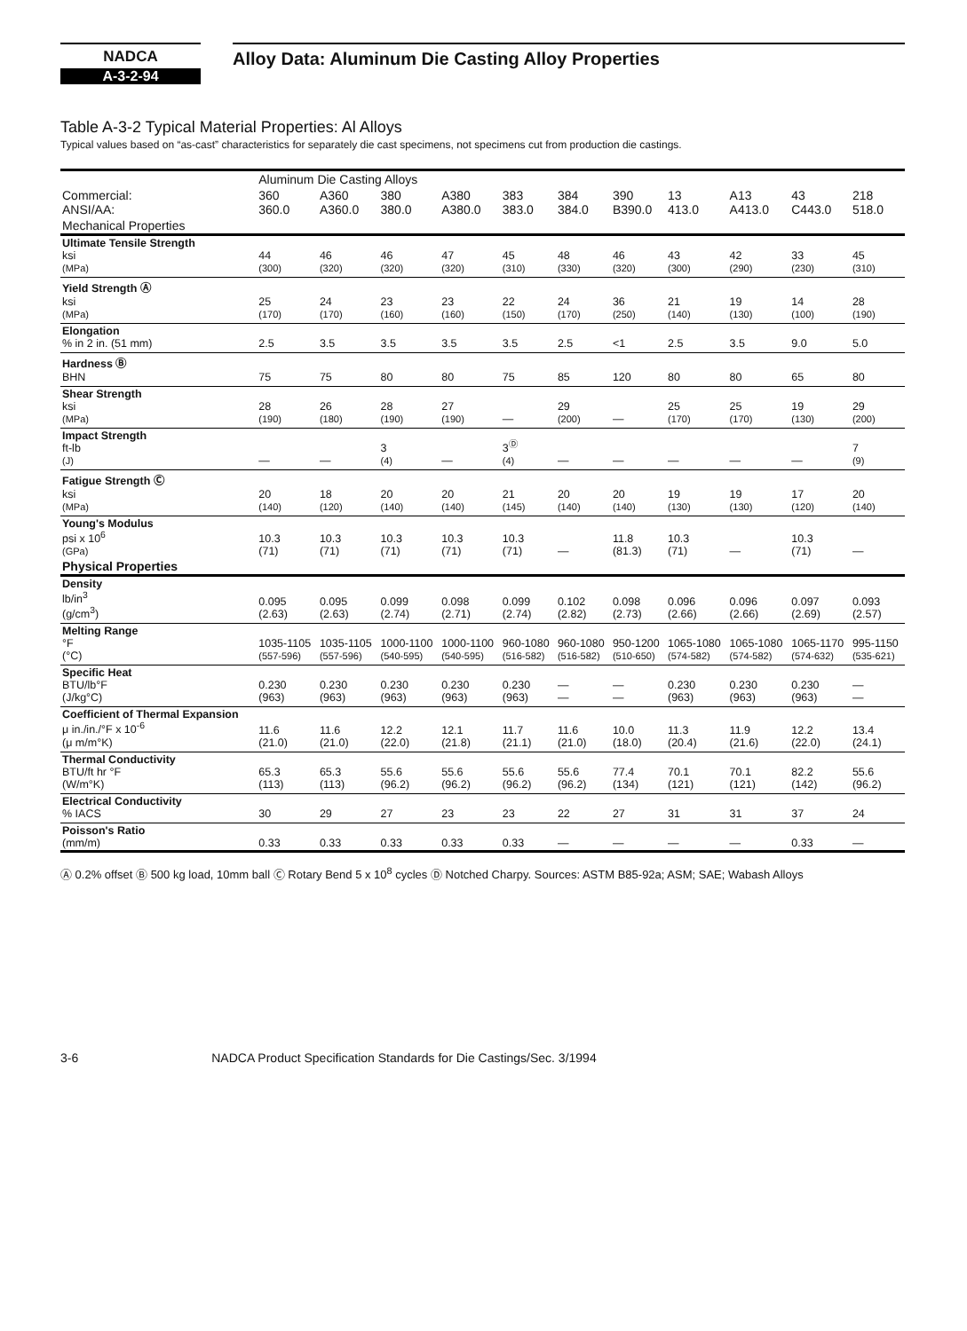NADCA
A-3-2-94
Alloy Data: Aluminum Die Casting Alloy Properties
Table A-3-2 Typical Material Properties: Al Alloys
Typical values based on “as-cast” characteristics for separately die cast specimens, not specimens cut from production die castings.
| | Aluminum Die Casting Alloys | | | | | | | | | | |
| --- | --- | --- | --- | --- | --- | --- | --- | --- | --- | --- | --- |
| Commercial: ANSI/AA: | 360 360.0 | A360 A360.0 | 380 380.0 | A380 A380.0 | 383 383.0 | 384 384.0 | 390 B390.0 | 13 413.0 | A13 A413.0 | 43 C443.0 | 218 518.0 |
| Mechanical Properties | | | | | | | | | | | |
| Ultimate Tensile Strength ksi (MPa) | 44 (300) | 46 (320) | 46 (320) | 47 (320) | 45 (310) | 48 (330) | 46 (320) | 43 (300) | 42 (290) | 33 (230) | 45 (310) |
| Yield Strength Ⓐ ksi (MPa) | 25 (170) | 24 (170) | 23 (160) | 23 (160) | 22 (150) | 24 (170) | 36 (250) | 21 (140) | 19 (130) | 14 (100) | 28 (190) |
| Elongation % in 2 in. (51 mm) | 2.5 | 3.5 | 3.5 | 3.5 | 3.5 | 2.5 | <1 | 2.5 | 3.5 | 9.0 | 5.0 |
| Hardness Ⓑ BHN | 75 | 75 | 80 | 80 | 75 | 85 | 120 | 80 | 80 | 65 | 80 |
| Shear Strength ksi (MPa) | 28 (190) | 26 (180) | 28 (190) | 27 (190) | — | 29 (200) | — | 25 (170) | 25 (170) | 19 (130) | 29 (200) |
| Impact Strength ft-lb (J) | — | — | 3 (4) | — | 3<sup>Ⓓ</sup> (4) | — | — | — | — | — | 7 (9) |
| Fatigue Strength Ⓒ ksi (MPa) | 20 (140) | 18 (120) | 20 (140) | 20 (140) | 21 (145) | 20 (140) | 20 (140) | 19 (130) | 19 (130) | 17 (120) | 20 (140) |
| Young's Modulus psi x 10<sup>6</sup> (GPa) | 10.3 (71) | 10.3 (71) | 10.3 (71) | 10.3 (71) | 10.3 (71) | — | 11.8 (81.3) | 10.3 (71) | — | 10.3 (71) | — |
| Physical Properties | | | | | | | | | | | |
| Density lb/in<sup>3</sup> (g/cm<sup>3</sup>) | 0.095 (2.63) | 0.095 (2.63) | 0.099 (2.74) | 0.098 (2.71) | 0.099 (2.74) | 0.102 (2.82) | 0.098 (2.73) | 0.096 (2.66) | 0.096 (2.66) | 0.097 (2.69) | 0.093 (2.57) |
| Melting Range °F (°C) | 1035-1105 (557-596) | 1035-1105 (557-596) | 1000-1100 (540-595) | 1000-1100 (540-595) | 960-1080 (516-582) | 960-1080 (516-582) | 950-1200 (510-650) | 1065-1080 (574-582) | 1065-1080 (574-582) | 1065-1170 (574-632) | 995-1150 (535-621) |
| Specific Heat BTU/lb°F (J/kg°C) | 0.230 (963) | 0.230 (963) | 0.230 (963) | 0.230 (963) | 0.230 (963) | — — | — — | 0.230 (963) | 0.230 (963) | 0.230 (963) | — — |
| Coefficient of Thermal Expansion μ in./in./°F x 10<sup>-6</sup> (μ m/m°K) | 11.6 (21.0) | 11.6 (21.0) | 12.2 (22.0) | 12.1 (21.8) | 11.7 (21.1) | 11.6 (21.0) | 10.0 (18.0) | 11.3 (20.4) | 11.9 (21.6) | 12.2 (22.0) | 13.4 (24.1) |
| Thermal Conductivity BTU/ft hr °F (W/m°K) | 65.3 (113) | 65.3 (113) | 55.6 (96.2) | 55.6 (96.2) | 55.6 (96.2) | 55.6 (96.2) | 77.4 (134) | 70.1 (121) | 70.1 (121) | 82.2 (142) | 55.6 (96.2) |
| Electrical Conductivity % IACS | 30 | 29 | 27 | 23 | 23 | 22 | 27 | 31 | 31 | 37 | 24 |
| Poisson's Ratio (mm/m) | 0.33 | 0.33 | 0.33 | 0.33 | 0.33 | — | — | — | — | 0.33 | — |
Ⓐ 0.2% offset Ⓑ 500 kg load, 10mm ball Ⓒ Rotary Bend 5 x 10<sup>8</sup> cycles Ⓓ Notched Charpy. Sources: ASTM B85-92a; ASM; SAE; Wabash Alloys
3-6 NADCA Product Specification Standards for Die Castings/Sec. 3/1994